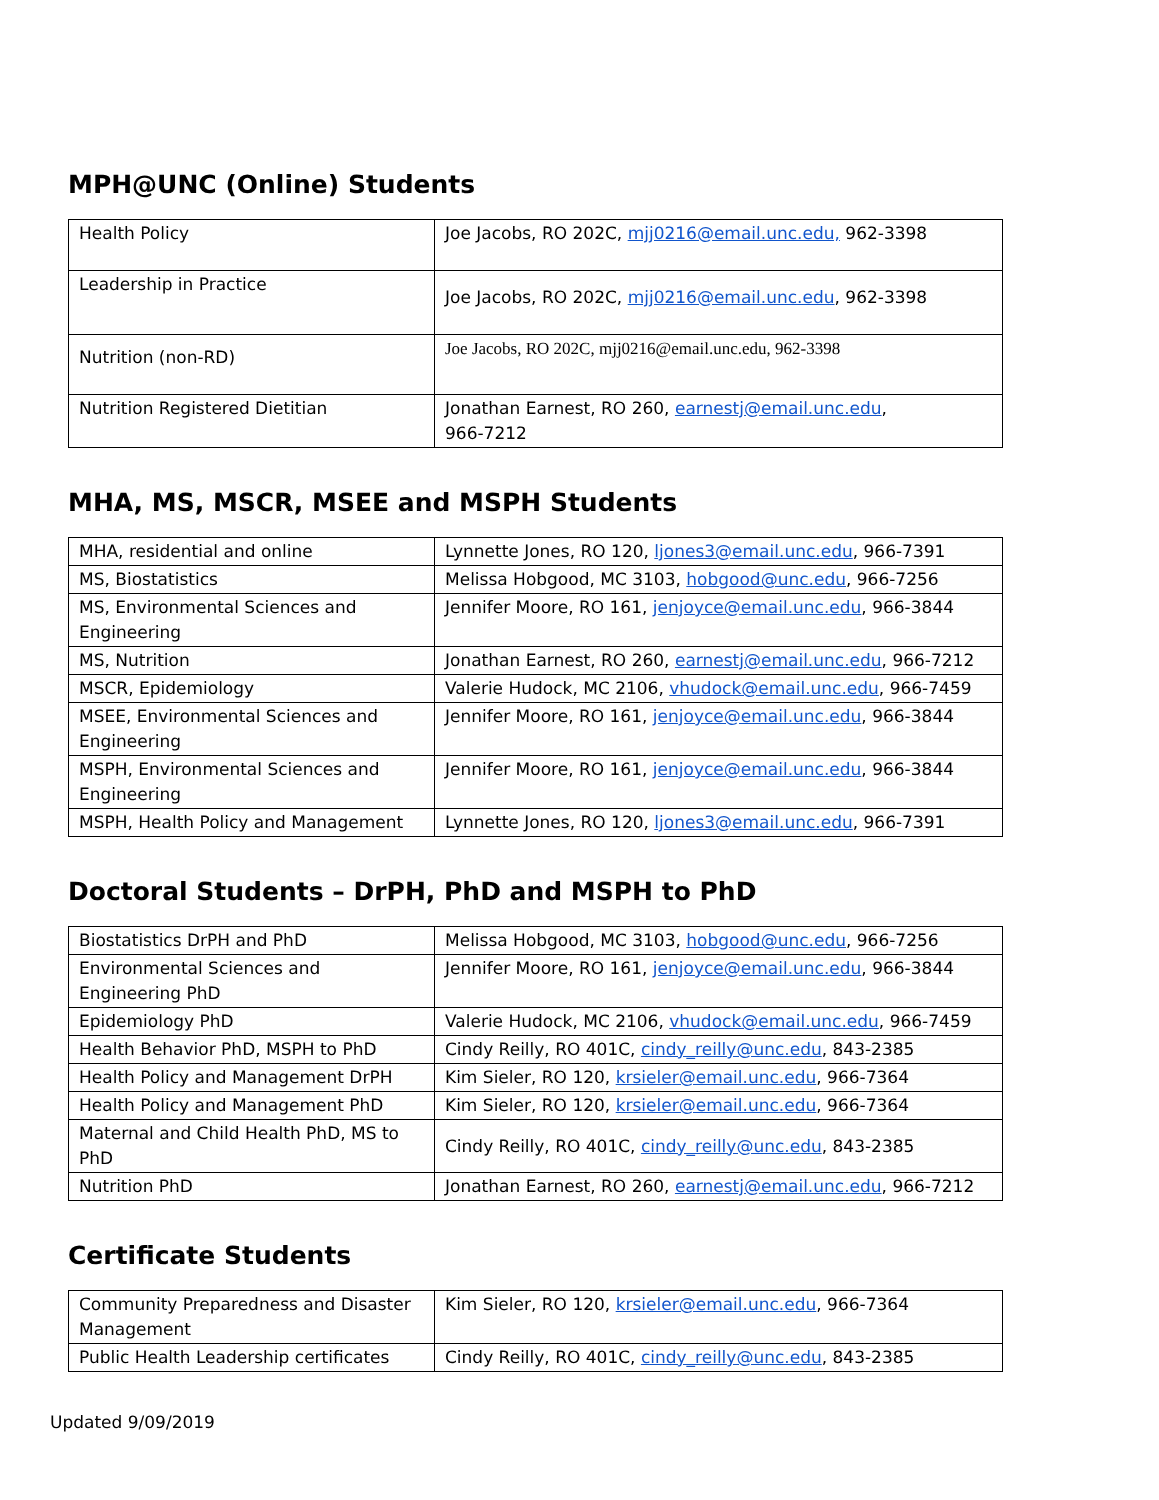MPH@UNC (Online) Students
| Health Policy | Joe Jacobs, RO 202C, mjj0216@email.unc.edu, 962-3398 |
| Leadership in Practice | Joe Jacobs, RO 202C, mjj0216@email.unc.edu , 962-3398 |
| Nutrition (non-RD) | Joe Jacobs, RO 202C, mjj0216@email.unc.edu, 962-3398 |
| Nutrition Registered Dietitian | Jonathan Earnest, RO 260, earnestj@email.unc.edu , 966-7212 |
MHA, MS, MSCR, MSEE and MSPH Students
| MHA, residential and online | Lynnette Jones, RO 120, ljones3@email.unc.edu , 966-7391 |
| MS, Biostatistics | Melissa Hobgood, MC 3103, hobgood@unc.edu , 966-7256 |
| MS, Environmental Sciences and Engineering | Jennifer Moore, RO 161, jenjoyce@email.unc.edu , 966-3844 |
| MS, Nutrition | Jonathan Earnest, RO 260, earnestj@email.unc.edu , 966-7212 |
| MSCR, Epidemiology | Valerie Hudock, MC 2106, vhudock@email.unc.edu , 966-7459 |
| MSEE, Environmental Sciences and Engineering | Jennifer Moore, RO 161, jenjoyce@email.unc.edu , 966-3844 |
| MSPH, Environmental Sciences and Engineering | Jennifer Moore, RO 161, jenjoyce@email.unc.edu , 966-3844 |
| MSPH, Health Policy and Management | Lynnette Jones, RO 120, ljones3@email.unc.edu , 966-7391 |
Doctoral Students – DrPH, PhD and MSPH to PhD
| Biostatistics DrPH and PhD | Melissa Hobgood, MC 3103, hobgood@unc.edu , 966-7256 |
| Environmental Sciences and Engineering PhD | Jennifer Moore, RO 161, jenjoyce@email.unc.edu , 966-3844 |
| Epidemiology PhD | Valerie Hudock, MC 2106, vhudock@email.unc.edu , 966-7459 |
| Health Behavior PhD, MSPH to PhD | Cindy Reilly, RO 401C, cindy_reilly@unc.edu , 843-2385 |
| Health Policy and Management DrPH | Kim Sieler, RO 120, krsieler@email.unc.edu , 966-7364 |
| Health Policy and Management PhD | Kim Sieler, RO 120, krsieler@email.unc.edu , 966-7364 |
| Maternal and Child Health PhD, MS to PhD | Cindy Reilly, RO 401C, cindy_reilly@unc.edu , 843-2385 |
| Nutrition PhD | Jonathan Earnest, RO 260, earnestj@email.unc.edu , 966-7212 |
Certificate Students
| Community Preparedness and Disaster Management | Kim Sieler, RO 120, krsieler@email.unc.edu , 966-7364 |
| Public Health Leadership certificates | Cindy Reilly, RO 401C, cindy_reilly@unc.edu , 843-2385 |
Updated 9/09/2019